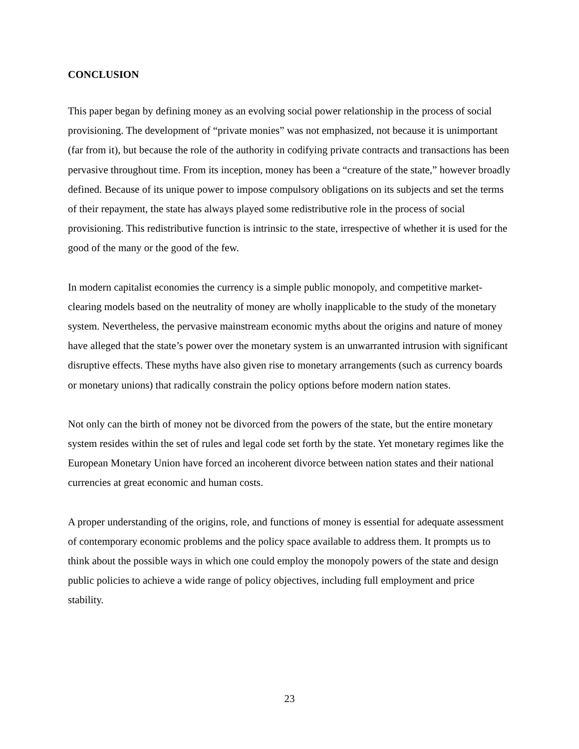CONCLUSION
This paper began by defining money as an evolving social power relationship in the process of social provisioning. The development of “private monies” was not emphasized, not because it is unimportant (far from it), but because the role of the authority in codifying private contracts and transactions has been pervasive throughout time. From its inception, money has been a “creature of the state,” however broadly defined. Because of its unique power to impose compulsory obligations on its subjects and set the terms of their repayment, the state has always played some redistributive role in the process of social provisioning. This redistributive function is intrinsic to the state, irrespective of whether it is used for the good of the many or the good of the few.
In modern capitalist economies the currency is a simple public monopoly, and competitive market-clearing models based on the neutrality of money are wholly inapplicable to the study of the monetary system. Nevertheless, the pervasive mainstream economic myths about the origins and nature of money have alleged that the state’s power over the monetary system is an unwarranted intrusion with significant disruptive effects. These myths have also given rise to monetary arrangements (such as currency boards or monetary unions) that radically constrain the policy options before modern nation states.
Not only can the birth of money not be divorced from the powers of the state, but the entire monetary system resides within the set of rules and legal code set forth by the state. Yet monetary regimes like the European Monetary Union have forced an incoherent divorce between nation states and their national currencies at great economic and human costs.
A proper understanding of the origins, role, and functions of money is essential for adequate assessment of contemporary economic problems and the policy space available to address them. It prompts us to think about the possible ways in which one could employ the monopoly powers of the state and design public policies to achieve a wide range of policy objectives, including full employment and price stability.
23